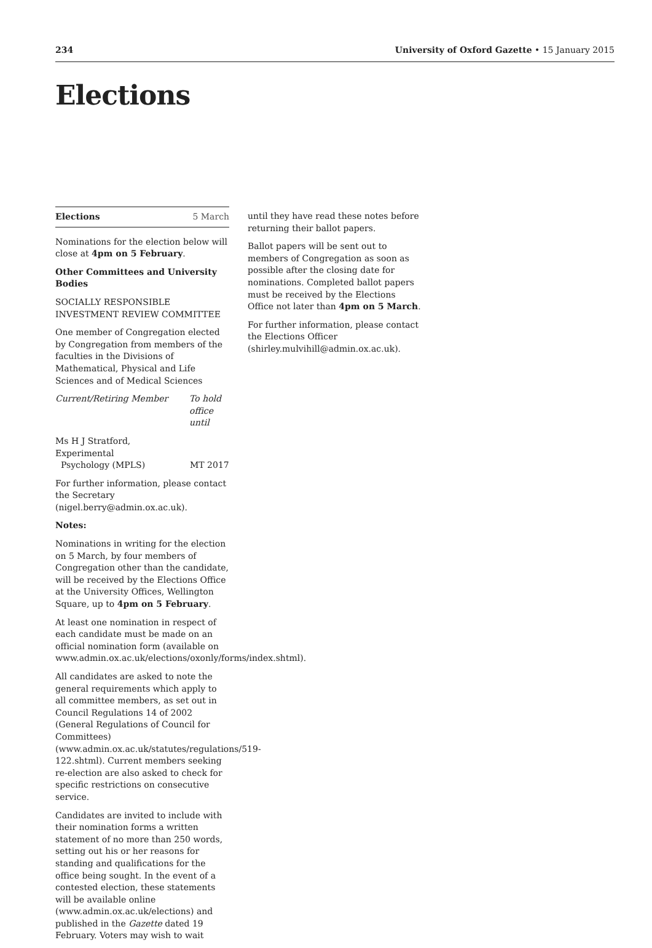234 University of Oxford Gazette • 15 January 2015
Elections
Elections 5 March
Nominations for the election below will close at 4pm on 5 February.
Other Committees and University Bodies
SOCIALLY RESPONSIBLE INVESTMENT REVIEW COMMITTEE
One member of Congregation elected by Congregation from members of the faculties in the Divisions of Mathematical, Physical and Life Sciences and of Medical Sciences
Current/Retiring Member To hold office until
Ms H J Stratford, Experimental
Psychology (MPLS) MT 2017
For further information, please contact the Secretary (nigel.berry@admin.ox.ac.uk).
Notes:
Nominations in writing for the election on 5 March, by four members of Congregation other than the candidate, will be received by the Elections Office at the University Offices, Wellington Square, up to 4pm on 5 February.
At least one nomination in respect of each candidate must be made on an official nomination form (available on www.admin.ox.ac.uk/elections/oxonly/forms/index.shtml).
All candidates are asked to note the general requirements which apply to all committee members, as set out in Council Regulations 14 of 2002 (General Regulations of Council for Committees) (www.admin.ox.ac.uk/statutes/regulations/519-122.shtml). Current members seeking re-election are also asked to check for specific restrictions on consecutive service.
Candidates are invited to include with their nomination forms a written statement of no more than 250 words, setting out his or her reasons for standing and qualifications for the office being sought. In the event of a contested election, these statements will be available online (www.admin.ox.ac.uk/elections) and published in the Gazette dated 19 February. Voters may wish to wait
until they have read these notes before returning their ballot papers.
Ballot papers will be sent out to members of Congregation as soon as possible after the closing date for nominations. Completed ballot papers must be received by the Elections Office not later than 4pm on 5 March.
For further information, please contact the Elections Officer (shirley.mulvihill@admin.ox.ac.uk).